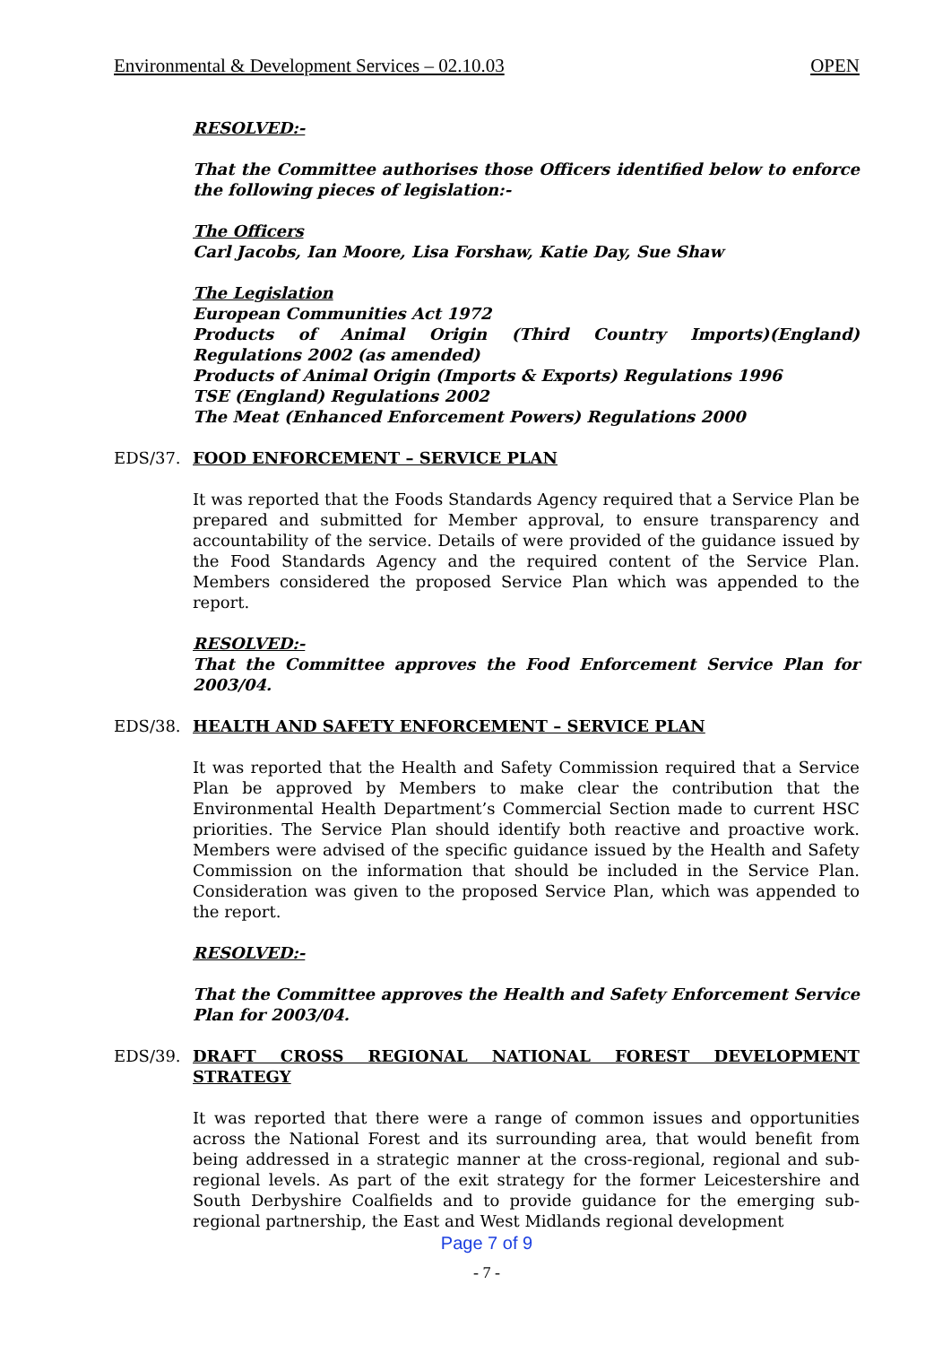Environmental & Development Services – 02.10.03 OPEN
RESOLVED:-
That the Committee authorises those Officers identified below to enforce the following pieces of legislation:-
The Officers
Carl Jacobs, Ian Moore, Lisa Forshaw, Katie Day, Sue Shaw
The Legislation
European Communities Act 1972
Products of Animal Origin (Third Country Imports)(England) Regulations 2002 (as amended)
Products of Animal Origin (Imports & Exports) Regulations 1996
TSE (England) Regulations 2002
The Meat (Enhanced Enforcement Powers) Regulations 2000
EDS/37. FOOD ENFORCEMENT – SERVICE PLAN
It was reported that the Foods Standards Agency required that a Service Plan be prepared and submitted for Member approval, to ensure transparency and accountability of the service. Details of were provided of the guidance issued by the Food Standards Agency and the required content of the Service Plan. Members considered the proposed Service Plan which was appended to the report.
RESOLVED:-
That the Committee approves the Food Enforcement Service Plan for 2003/04.
EDS/38. HEALTH AND SAFETY ENFORCEMENT – SERVICE PLAN
It was reported that the Health and Safety Commission required that a Service Plan be approved by Members to make clear the contribution that the Environmental Health Department’s Commercial Section made to current HSC priorities. The Service Plan should identify both reactive and proactive work. Members were advised of the specific guidance issued by the Health and Safety Commission on the information that should be included in the Service Plan. Consideration was given to the proposed Service Plan, which was appended to the report.
RESOLVED:-
That the Committee approves the Health and Safety Enforcement Service Plan for 2003/04.
EDS/39. DRAFT CROSS REGIONAL NATIONAL FOREST DEVELOPMENT STRATEGY
It was reported that there were a range of common issues and opportunities across the National Forest and its surrounding area, that would benefit from being addressed in a strategic manner at the cross-regional, regional and sub-regional levels. As part of the exit strategy for the former Leicestershire and South Derbyshire Coalfields and to provide guidance for the emerging sub-regional partnership, the East and West Midlands regional development
Page 7 of 9
- 7 -